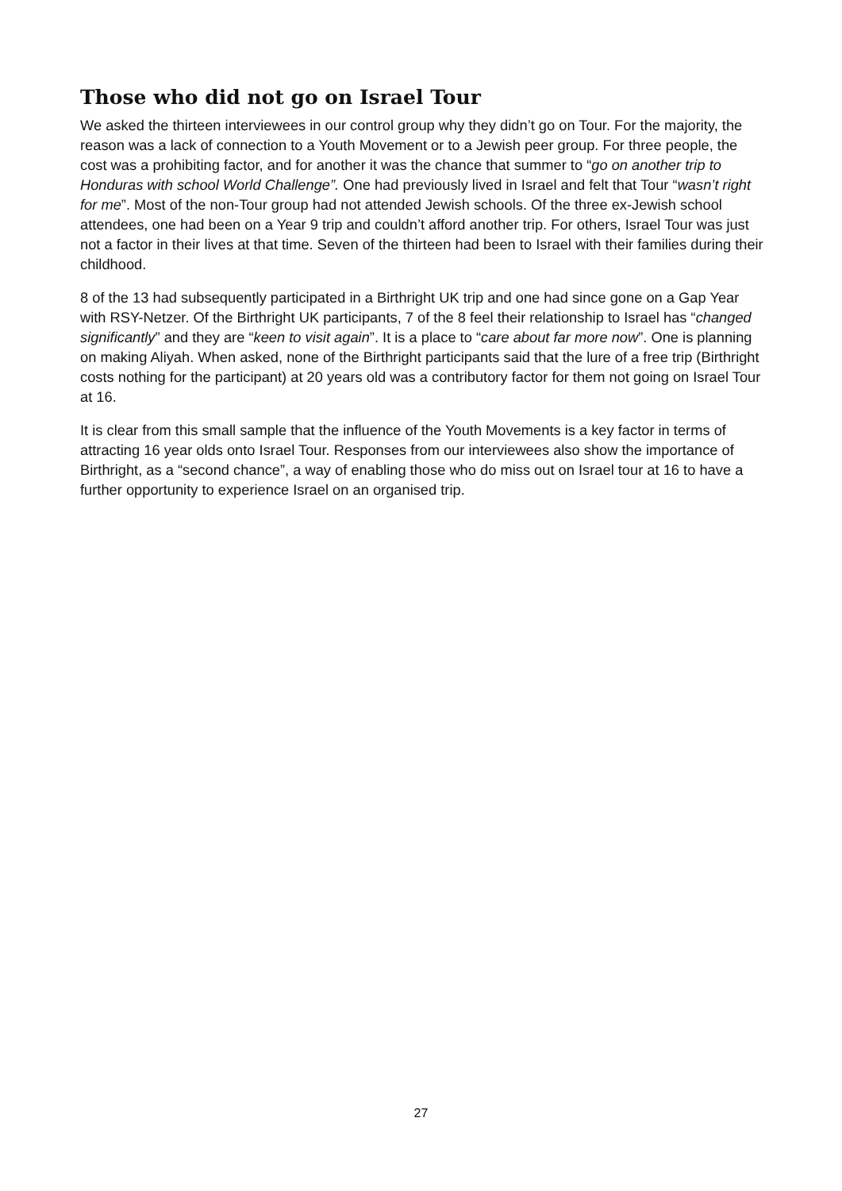Those who did not go on Israel Tour
We asked the thirteen interviewees in our control group why they didn’t go on Tour. For the majority, the reason was a lack of connection to a Youth Movement or to a Jewish peer group. For three people, the cost was a prohibiting factor, and for another it was the chance that summer to “go on another trip to Honduras with school World Challenge”. One had previously lived in Israel and felt that Tour “wasn’t right for me”. Most of the non-Tour group had not attended Jewish schools. Of the three ex-Jewish school attendees, one had been on a Year 9 trip and couldn’t afford another trip. For others, Israel Tour was just not a factor in their lives at that time. Seven of the thirteen had been to Israel with their families during their childhood.
8 of the 13 had subsequently participated in a Birthright UK trip and one had since gone on a Gap Year with RSY-Netzer. Of the Birthright UK participants, 7 of the 8 feel their relationship to Israel has “changed significantly” and they are “keen to visit again”. It is a place to “care about far more now”. One is planning on making Aliyah. When asked, none of the Birthright participants said that the lure of a free trip (Birthright costs nothing for the participant) at 20 years old was a contributory factor for them not going on Israel Tour at 16.
It is clear from this small sample that the influence of the Youth Movements is a key factor in terms of attracting 16 year olds onto Israel Tour. Responses from our interviewees also show the importance of Birthright, as a “second chance”, a way of enabling those who do miss out on Israel tour at 16 to have a further opportunity to experience Israel on an organised trip.
27